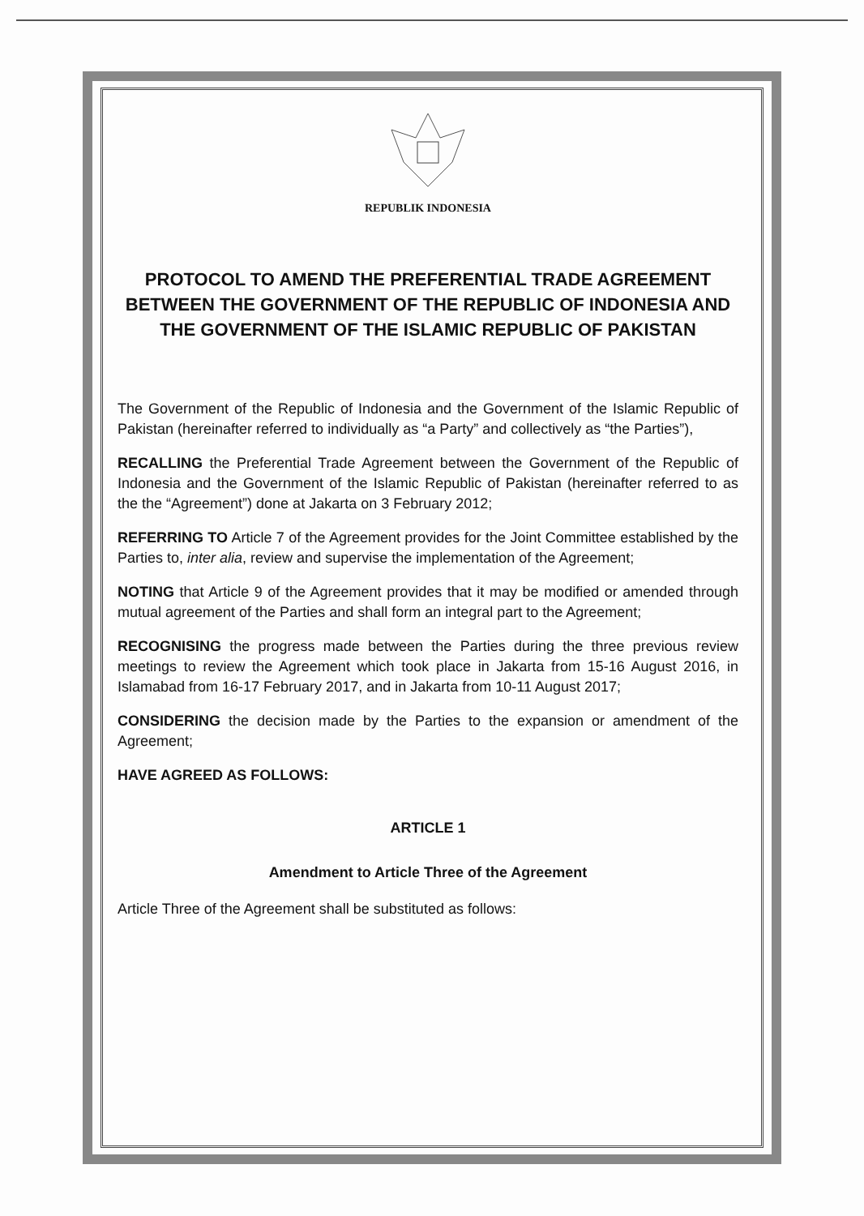REPUBLIK INDONESIA
PROTOCOL TO AMEND THE PREFERENTIAL TRADE AGREEMENT BETWEEN THE GOVERNMENT OF THE REPUBLIC OF INDONESIA AND THE GOVERNMENT OF THE ISLAMIC REPUBLIC OF PAKISTAN
The Government of the Republic of Indonesia and the Government of the Islamic Republic of Pakistan (hereinafter referred to individually as “a Party” and collectively as “the Parties”),
RECALLING the Preferential Trade Agreement between the Government of the Republic of Indonesia and the Government of the Islamic Republic of Pakistan (hereinafter referred to as the the “Agreement”) done at Jakarta on 3 February 2012;
REFERRING TO Article 7 of the Agreement provides for the Joint Committee established by the Parties to, inter alia, review and supervise the implementation of the Agreement;
NOTING that Article 9 of the Agreement provides that it may be modified or amended through mutual agreement of the Parties and shall form an integral part to the Agreement;
RECOGNISING the progress made between the Parties during the three previous review meetings to review the Agreement which took place in Jakarta from 15-16 August 2016, in Islamabad from 16-17 February 2017, and in Jakarta from 10-11 August 2017;
CONSIDERING the decision made by the Parties to the expansion or amendment of the Agreement;
HAVE AGREED AS FOLLOWS:
ARTICLE 1
Amendment to Article Three of the Agreement
Article Three of the Agreement shall be substituted as follows: